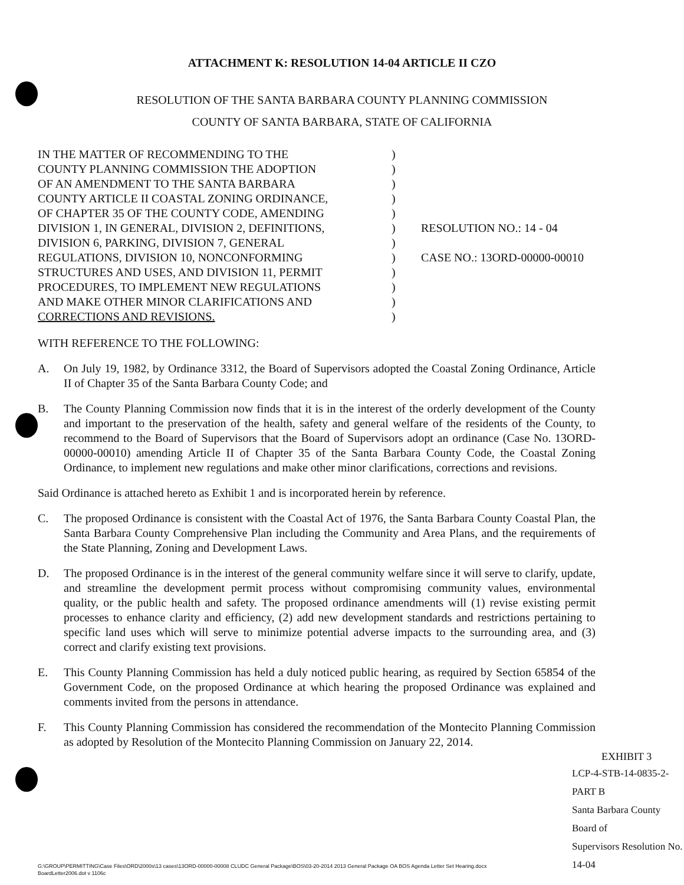ATTACHMENT K: RESOLUTION 14-04 ARTICLE II CZO
RESOLUTION OF THE SANTA BARBARA COUNTY PLANNING COMMISSION
COUNTY OF SANTA BARBARA, STATE OF CALIFORNIA
IN THE MATTER OF RECOMMENDING TO THE
COUNTY PLANNING COMMISSION THE ADOPTION
OF AN AMENDMENT TO THE SANTA BARBARA
COUNTY ARTICLE II COASTAL ZONING ORDINANCE,
OF CHAPTER 35 OF THE COUNTY CODE, AMENDING
DIVISION 1, IN GENERAL, DIVISION 2, DEFINITIONS,
DIVISION 6, PARKING, DIVISION 7, GENERAL
REGULATIONS, DIVISION 10, NONCONFORMING
STRUCTURES AND USES, AND DIVISION 11, PERMIT
PROCEDURES, TO IMPLEMENT NEW REGULATIONS
AND MAKE OTHER MINOR CLARIFICATIONS AND
CORRECTIONS AND REVISIONS.
)
)
)
)
)
)
)
)
)
)
)
)
RESOLUTION NO.: 14 - 04
CASE NO.: 13ORD-00000-00010
WITH REFERENCE TO THE FOLLOWING:
A. On July 19, 1982, by Ordinance 3312, the Board of Supervisors adopted the Coastal Zoning Ordinance, Article II of Chapter 35 of the Santa Barbara County Code; and
B. The County Planning Commission now finds that it is in the interest of the orderly development of the County and important to the preservation of the health, safety and general welfare of the residents of the County, to recommend to the Board of Supervisors that the Board of Supervisors adopt an ordinance (Case No. 13ORD-00000-00010) amending Article II of Chapter 35 of the Santa Barbara County Code, the Coastal Zoning Ordinance, to implement new regulations and make other minor clarifications, corrections and revisions.
Said Ordinance is attached hereto as Exhibit 1 and is incorporated herein by reference.
C. The proposed Ordinance is consistent with the Coastal Act of 1976, the Santa Barbara County Coastal Plan, the Santa Barbara County Comprehensive Plan including the Community and Area Plans, and the requirements of the State Planning, Zoning and Development Laws.
D. The proposed Ordinance is in the interest of the general community welfare since it will serve to clarify, update, and streamline the development permit process without compromising community values, environmental quality, or the public health and safety. The proposed ordinance amendments will (1) revise existing permit processes to enhance clarity and efficiency, (2) add new development standards and restrictions pertaining to specific land uses which will serve to minimize potential adverse impacts to the surrounding area, and (3) correct and clarify existing text provisions.
E. This County Planning Commission has held a duly noticed public hearing, as required by Section 65854 of the Government Code, on the proposed Ordinance at which hearing the proposed Ordinance was explained and comments invited from the persons in attendance.
F. This County Planning Commission has considered the recommendation of the Montecito Planning Commission as adopted by Resolution of the Montecito Planning Commission on January 22, 2014.
EXHIBIT 3
LCP-4-STB-14-0835-2-PART B
Santa Barbara County Board of
Supervisors Resolution No. 14-04
G:\GROUP\PERMITTING\Case Files\ORD\2000s\13 cases\13ORD-00000-00008 CLUDC General Package\BOS\03-20-2014 2013 General Package OA BOS Agenda Letter Set Hearing.docx
BoardLetter2006.dot v 1106c